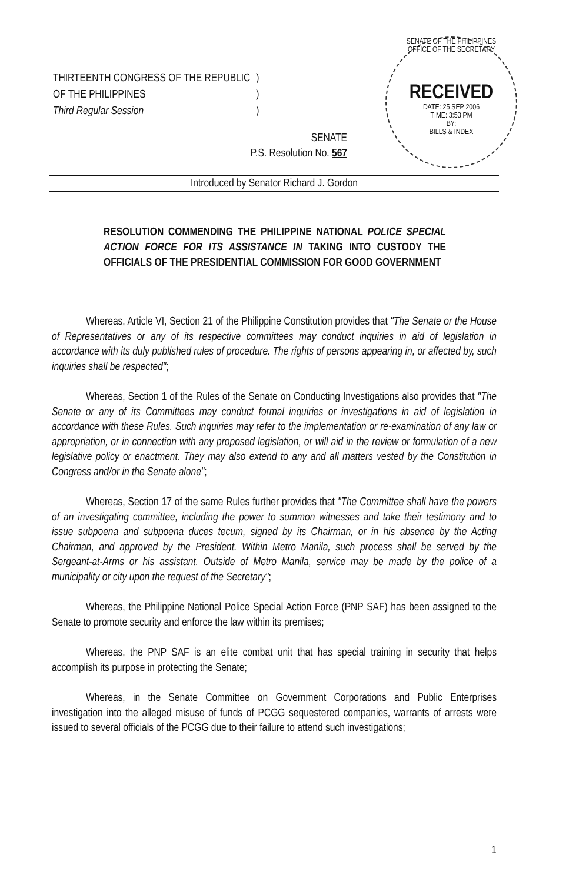| THIRTEENTH CONGRESS OF THE REPUBLIC | ) |
| OF THE PHILIPPINES | ) |
| Third Regular Session | ) |
SENATE OF THE PHILIPPINES
OFFICE OF THE SECRETARY
RECEIVED
DATE: 25 SEP 2006
TIME: 3:53 PM
BY:
BILLS & INDEX
SENATE
P.S. Resolution No. 567
Introduced by Senator Richard J. Gordon
RESOLUTION COMMENDING THE PHILIPPINE NATIONAL POLICE SPECIAL ACTION FORCE FOR ITS ASSISTANCE IN TAKING INTO CUSTODY THE OFFICIALS OF THE PRESIDENTIAL COMMISSION FOR GOOD GOVERNMENT
Whereas, Article VI, Section 21 of the Philippine Constitution provides that "The Senate or the House of Representatives or any of its respective committees may conduct inquiries in aid of legislation in accordance with its duly published rules of procedure. The rights of persons appearing in, or affected by, such inquiries shall be respected";
Whereas, Section 1 of the Rules of the Senate on Conducting Investigations also provides that "The Senate or any of its Committees may conduct formal inquiries or investigations in aid of legislation in accordance with these Rules. Such inquiries may refer to the implementation or re-examination of any law or appropriation, or in connection with any proposed legislation, or will aid in the review or formulation of a new legislative policy or enactment. They may also extend to any and all matters vested by the Constitution in Congress and/or in the Senate alone";
Whereas, Section 17 of the same Rules further provides that "The Committee shall have the powers of an investigating committee, including the power to summon witnesses and take their testimony and to issue subpoena and subpoena duces tecum, signed by its Chairman, or in his absence by the Acting Chairman, and approved by the President. Within Metro Manila, such process shall be served by the Sergeant-at-Arms or his assistant. Outside of Metro Manila, service may be made by the police of a municipality or city upon the request of the Secretary";
Whereas, the Philippine National Police Special Action Force (PNP SAF) has been assigned to the Senate to promote security and enforce the law within its premises;
Whereas, the PNP SAF is an elite combat unit that has special training in security that helps accomplish its purpose in protecting the Senate;
Whereas, in the Senate Committee on Government Corporations and Public Enterprises investigation into the alleged misuse of funds of PCGG sequestered companies, warrants of arrests were issued to several officials of the PCGG due to their failure to attend such investigations;
1